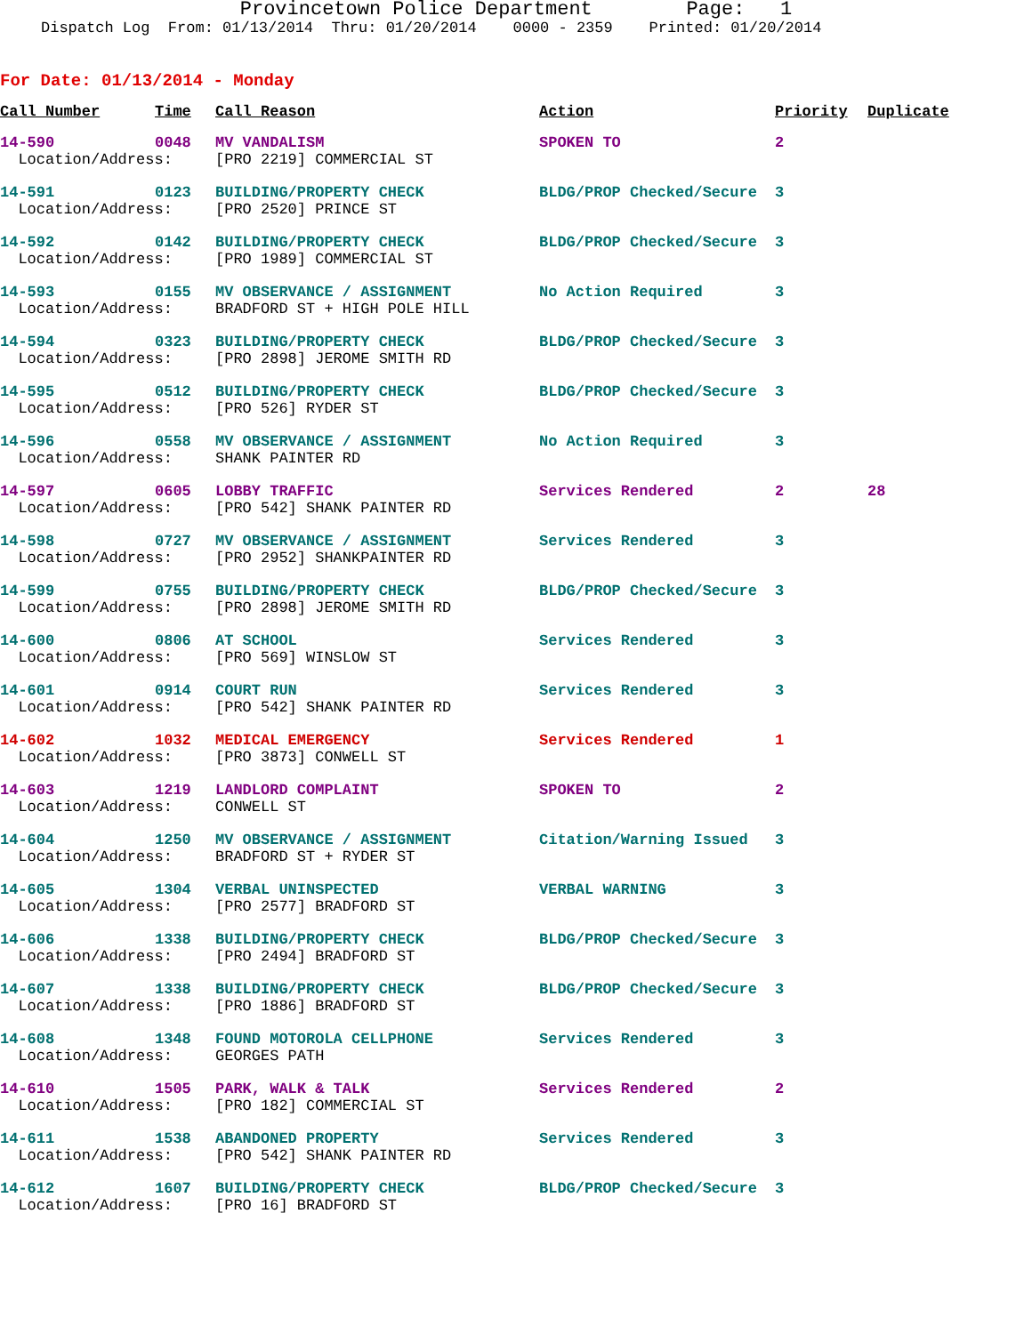Provincetown Police Department Page: 1
Dispatch Log From: 01/13/2014 Thru: 01/20/2014 0000 - 2359 Printed: 01/20/2014
For Date: 01/13/2014 - Monday
| Call Number | Time | Call Reason | Action | Priority | Duplicate |
| --- | --- | --- | --- | --- | --- |
| 14-590 | 0048 | MV VANDALISM | SPOKEN TO | 2 | |
| Location/Address: | | [PRO 2219] COMMERCIAL ST | | | |
| 14-591 | 0123 | BUILDING/PROPERTY CHECK | BLDG/PROP Checked/Secure | 3 | |
| Location/Address: | | [PRO 2520] PRINCE ST | | | |
| 14-592 | 0142 | BUILDING/PROPERTY CHECK | BLDG/PROP Checked/Secure | 3 | |
| Location/Address: | | [PRO 1989] COMMERCIAL ST | | | |
| 14-593 | 0155 | MV OBSERVANCE / ASSIGNMENT | No Action Required | 3 | |
| Location/Address: | | BRADFORD ST + HIGH POLE HILL | | | |
| 14-594 | 0323 | BUILDING/PROPERTY CHECK | BLDG/PROP Checked/Secure | 3 | |
| Location/Address: | | [PRO 2898] JEROME SMITH RD | | | |
| 14-595 | 0512 | BUILDING/PROPERTY CHECK | BLDG/PROP Checked/Secure | 3 | |
| Location/Address: | | [PRO 526] RYDER ST | | | |
| 14-596 | 0558 | MV OBSERVANCE / ASSIGNMENT | No Action Required | 3 | |
| Location/Address: | | SHANK PAINTER RD | | | |
| 14-597 | 0605 | LOBBY TRAFFIC | Services Rendered | 2 | 28 |
| Location/Address: | | [PRO 542] SHANK PAINTER RD | | | |
| 14-598 | 0727 | MV OBSERVANCE / ASSIGNMENT | Services Rendered | 3 | |
| Location/Address: | | [PRO 2952] SHANKPAINTER RD | | | |
| 14-599 | 0755 | BUILDING/PROPERTY CHECK | BLDG/PROP Checked/Secure | 3 | |
| Location/Address: | | [PRO 2898] JEROME SMITH RD | | | |
| 14-600 | 0806 | AT SCHOOL | Services Rendered | 3 | |
| Location/Address: | | [PRO 569] WINSLOW ST | | | |
| 14-601 | 0914 | COURT RUN | Services Rendered | 3 | |
| Location/Address: | | [PRO 542] SHANK PAINTER RD | | | |
| 14-602 | 1032 | MEDICAL EMERGENCY | Services Rendered | 1 | |
| Location/Address: | | [PRO 3873] CONWELL ST | | | |
| 14-603 | 1219 | LANDLORD COMPLAINT | SPOKEN TO | 2 | |
| Location/Address: | | CONWELL ST | | | |
| 14-604 | 1250 | MV OBSERVANCE / ASSIGNMENT | Citation/Warning Issued | 3 | |
| Location/Address: | | BRADFORD ST + RYDER ST | | | |
| 14-605 | 1304 | VERBAL UNINSPECTED | VERBAL WARNING | 3 | |
| Location/Address: | | [PRO 2577] BRADFORD ST | | | |
| 14-606 | 1338 | BUILDING/PROPERTY CHECK | BLDG/PROP Checked/Secure | 3 | |
| Location/Address: | | [PRO 2494] BRADFORD ST | | | |
| 14-607 | 1338 | BUILDING/PROPERTY CHECK | BLDG/PROP Checked/Secure | 3 | |
| Location/Address: | | [PRO 1886] BRADFORD ST | | | |
| 14-608 | 1348 | FOUND MOTOROLA CELLPHONE | Services Rendered | 3 | |
| Location/Address: | | GEORGES PATH | | | |
| 14-610 | 1505 | PARK, WALK & TALK | Services Rendered | 2 | |
| Location/Address: | | [PRO 182] COMMERCIAL ST | | | |
| 14-611 | 1538 | ABANDONED PROPERTY | Services Rendered | 3 | |
| Location/Address: | | [PRO 542] SHANK PAINTER RD | | | |
| 14-612 | 1607 | BUILDING/PROPERTY CHECK | BLDG/PROP Checked/Secure | 3 | |
| Location/Address: | | [PRO 16] BRADFORD ST | | | |